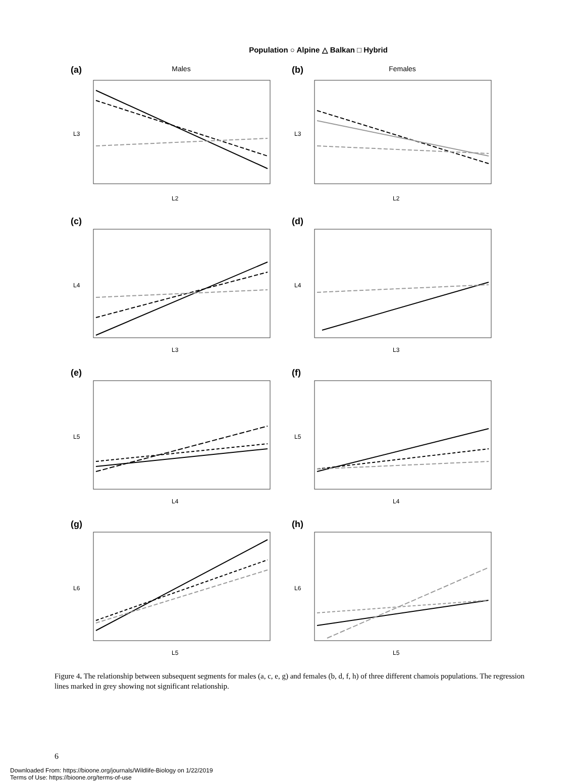Population ○ Alpine △ Balkan □ Hybrid
(a)
Males
L2
L3
(b)
Females
L2
L3
(c)
L3
L4
(d)
L3
L4
(e)
L4
L5
(f)
L4
L5
(g)
L5
L6
(h)
L5
L6
Figure 4. The relationship between subsequent segments for males (a, c, e, g) and females (b, d, f, h) of three different chamois populations. The regression lines marked in grey showing not significant relationship.
6
Downloaded From: https://bioone.org/journals/Wildlife-Biology on 1/22/2019
Terms of Use: https://bioone.org/terms-of-use